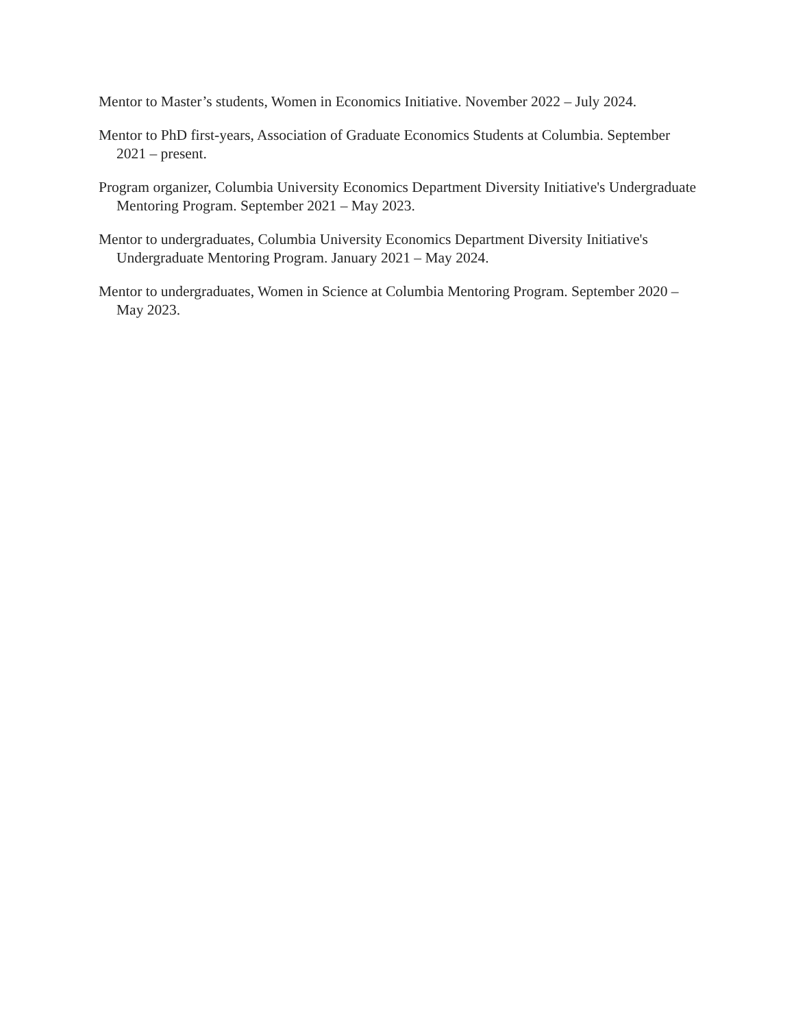Mentor to Master’s students, Women in Economics Initiative. November 2022 – July 2024.
Mentor to PhD first-years, Association of Graduate Economics Students at Columbia. September 2021 – present.
Program organizer, Columbia University Economics Department Diversity Initiative's Undergraduate Mentoring Program. September 2021 – May 2023.
Mentor to undergraduates, Columbia University Economics Department Diversity Initiative's Undergraduate Mentoring Program. January 2021 – May 2024.
Mentor to undergraduates, Women in Science at Columbia Mentoring Program. September 2020 – May 2023.